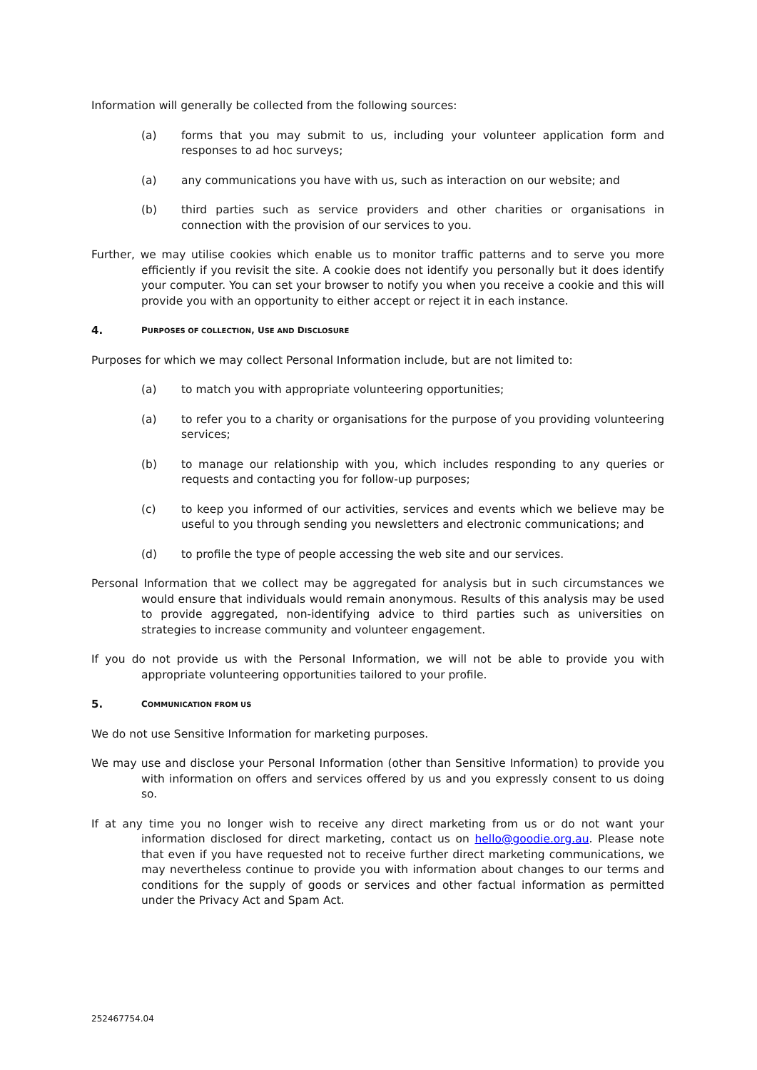Information will generally be collected from the following sources:
(a) forms that you may submit to us, including your volunteer application form and responses to ad hoc surveys;
(a) any communications you have with us, such as interaction on our website; and
(b) third parties such as service providers and other charities or organisations in connection with the provision of our services to you.
Further, we may utilise cookies which enable us to monitor traffic patterns and to serve you more efficiently if you revisit the site. A cookie does not identify you personally but it does identify your computer. You can set your browser to notify you when you receive a cookie and this will provide you with an opportunity to either accept or reject it in each instance.
4. PURPOSES OF COLLECTION, USE AND DISCLOSURE
Purposes for which we may collect Personal Information include, but are not limited to:
(a) to match you with appropriate volunteering opportunities;
(a) to refer you to a charity or organisations for the purpose of you providing volunteering services;
(b) to manage our relationship with you, which includes responding to any queries or requests and contacting you for follow-up purposes;
(c) to keep you informed of our activities, services and events which we believe may be useful to you through sending you newsletters and electronic communications; and
(d) to profile the type of people accessing the web site and our services.
Personal Information that we collect may be aggregated for analysis but in such circumstances we would ensure that individuals would remain anonymous. Results of this analysis may be used to provide aggregated, non-identifying advice to third parties such as universities on strategies to increase community and volunteer engagement.
If you do not provide us with the Personal Information, we will not be able to provide you with appropriate volunteering opportunities tailored to your profile.
5. COMMUNICATION FROM US
We do not use Sensitive Information for marketing purposes.
We may use and disclose your Personal Information (other than Sensitive Information) to provide you with information on offers and services offered by us and you expressly consent to us doing so.
If at any time you no longer wish to receive any direct marketing from us or do not want your information disclosed for direct marketing, contact us on hello@goodie.org.au. Please note that even if you have requested not to receive further direct marketing communications, we may nevertheless continue to provide you with information about changes to our terms and conditions for the supply of goods or services and other factual information as permitted under the Privacy Act and Spam Act.
252467754.04